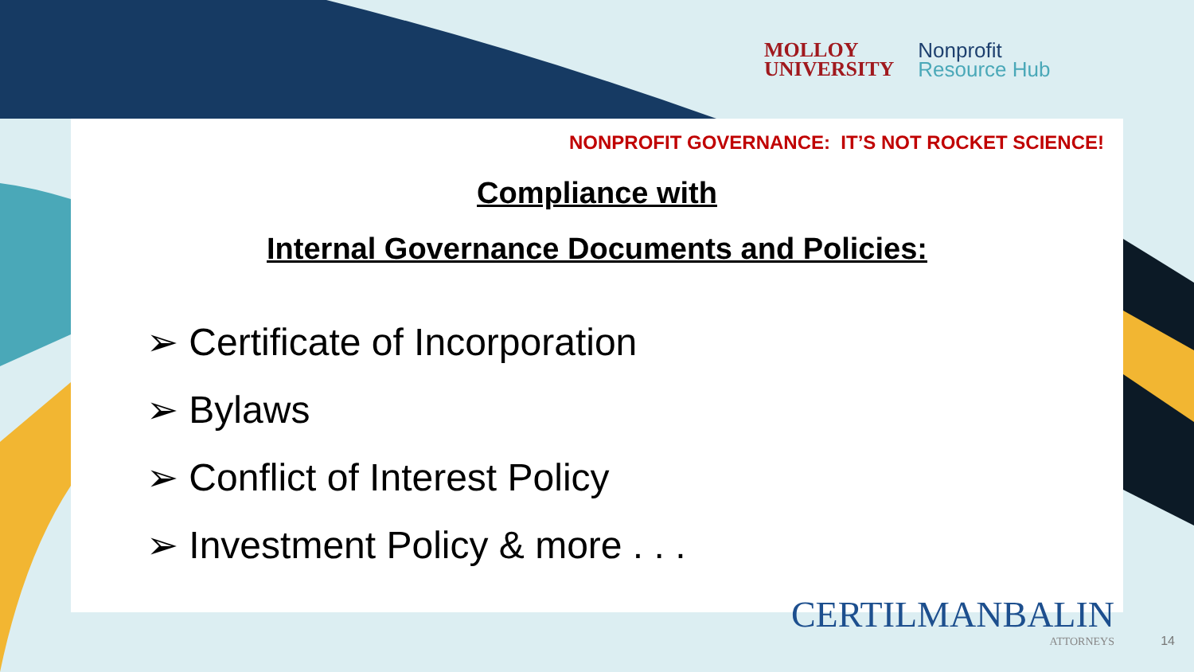MOLLOY
UNIVERSITY
Nonprofit
Resource Hub
NONPROFIT GOVERNANCE: IT’S NOT ROCKET SCIENCE!
Compliance with
Internal Governance Documents and Policies:
➢ Certificate of Incorporation
➢ Bylaws
➢ Conflict of Interest Policy
➢ Investment Policy & more . . .
CERTILMANBALIN
ATTORNEYS
14